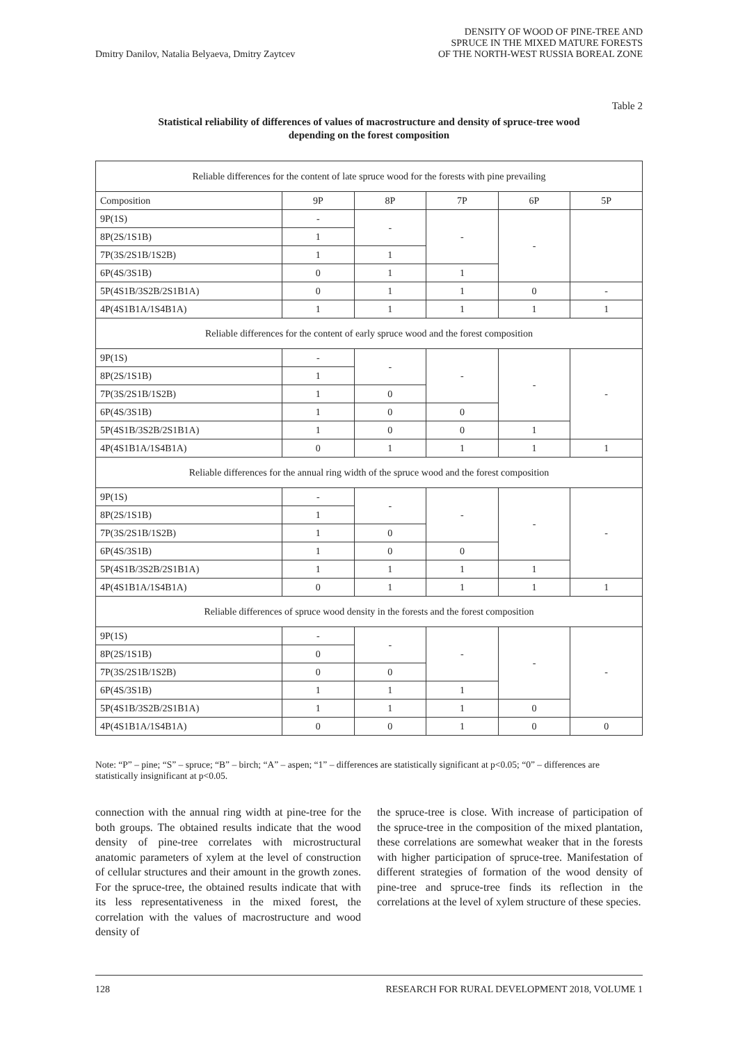Dmitry Danilov, Natalia Belyaeva, Dmitry Zaytcev DENSITY OF WOOD OF PINE-TREE AND
SPRUCE IN THE MIXED MATURE FORESTS
OF THE NORTH-WEST RUSSIA BOREAL ZONE
Table 2
Statistical reliability of differences of values of macrostructure and density of spruce-tree wood
depending on the forest composition
| Reliable differences for the content of late spruce wood for the forests with pine prevailing | | | | | |
| Composition | 9P | 8P | 7P | 6P | 5P |
| 9P(1S) | - | - | - | - | |
| 8P(2S/1S1B) | 1 | | | | |
| 7P(3S/2S1B/1S2B) | 1 | 1 | | | |
| 6P(4S/3S1B) | 0 | 1 | 1 | | |
| 5P(4S1B/3S2B/2S1B1A) | 0 | 1 | 1 | 0 | - |
| 4P(4S1B1A/1S4B1A) | 1 | 1 | 1 | 1 | 1 |
| Reliable differences for the content of early spruce wood and the forest composition | | | | | |
| 9P(1S) | - | - | - | - | - |
| 8P(2S/1S1B) | 1 | | | | |
| 7P(3S/2S1B/1S2B) | 1 | 0 | | | |
| 6P(4S/3S1B) | 1 | 0 | 0 | | |
| 5P(4S1B/3S2B/2S1B1A) | 1 | 0 | 0 | 1 | |
| 4P(4S1B1A/1S4B1A) | 0 | 1 | 1 | 1 | 1 |
| Reliable differences for the annual ring width of the spruce wood and the forest composition | | | | | |
| 9P(1S) | - | - | - | - | - |
| 8P(2S/1S1B) | 1 | | | | |
| 7P(3S/2S1B/1S2B) | 1 | 0 | | | |
| 6P(4S/3S1B) | 1 | 0 | 0 | | |
| 5P(4S1B/3S2B/2S1B1A) | 1 | 1 | 1 | 1 | |
| 4P(4S1B1A/1S4B1A) | 0 | 1 | 1 | 1 | 1 |
| Reliable differences of spruce wood density in the forests and the forest composition | | | | | |
| 9P(1S) | - | - | - | - | - |
| 8P(2S/1S1B) | 0 | | | | |
| 7P(3S/2S1B/1S2B) | 0 | 0 | | | |
| 6P(4S/3S1B) | 1 | 1 | 1 | | |
| 5P(4S1B/3S2B/2S1B1A) | 1 | 1 | 1 | 0 | |
| 4P(4S1B1A/1S4B1A) | 0 | 0 | 1 | 0 | 0 |
Note: “P” – pine; “S” – spruce; “B” – birch; “A” – aspen; “1” – differences are statistically significant at p<0.05; “0” – differences are statistically insignificant at p<0.05.
connection with the annual ring width at pine-tree for the both groups. The obtained results indicate that the wood density of pine-tree correlates with microstructural anatomic parameters of xylem at the level of construction of cellular structures and their amount in the growth zones. For the spruce-tree, the obtained results indicate that with its less representativeness in the mixed forest, the correlation with the values of macrostructure and wood density of
the spruce-tree is close. With increase of participation of the spruce-tree in the composition of the mixed plantation, these correlations are somewhat weaker that in the forests with higher participation of spruce-tree. Manifestation of different strategies of formation of the wood density of pine-tree and spruce-tree finds its reflection in the correlations at the level of xylem structure of these species.
128 RESEARCH FOR RURAL DEVELOPMENT 2018, VOLUME 1